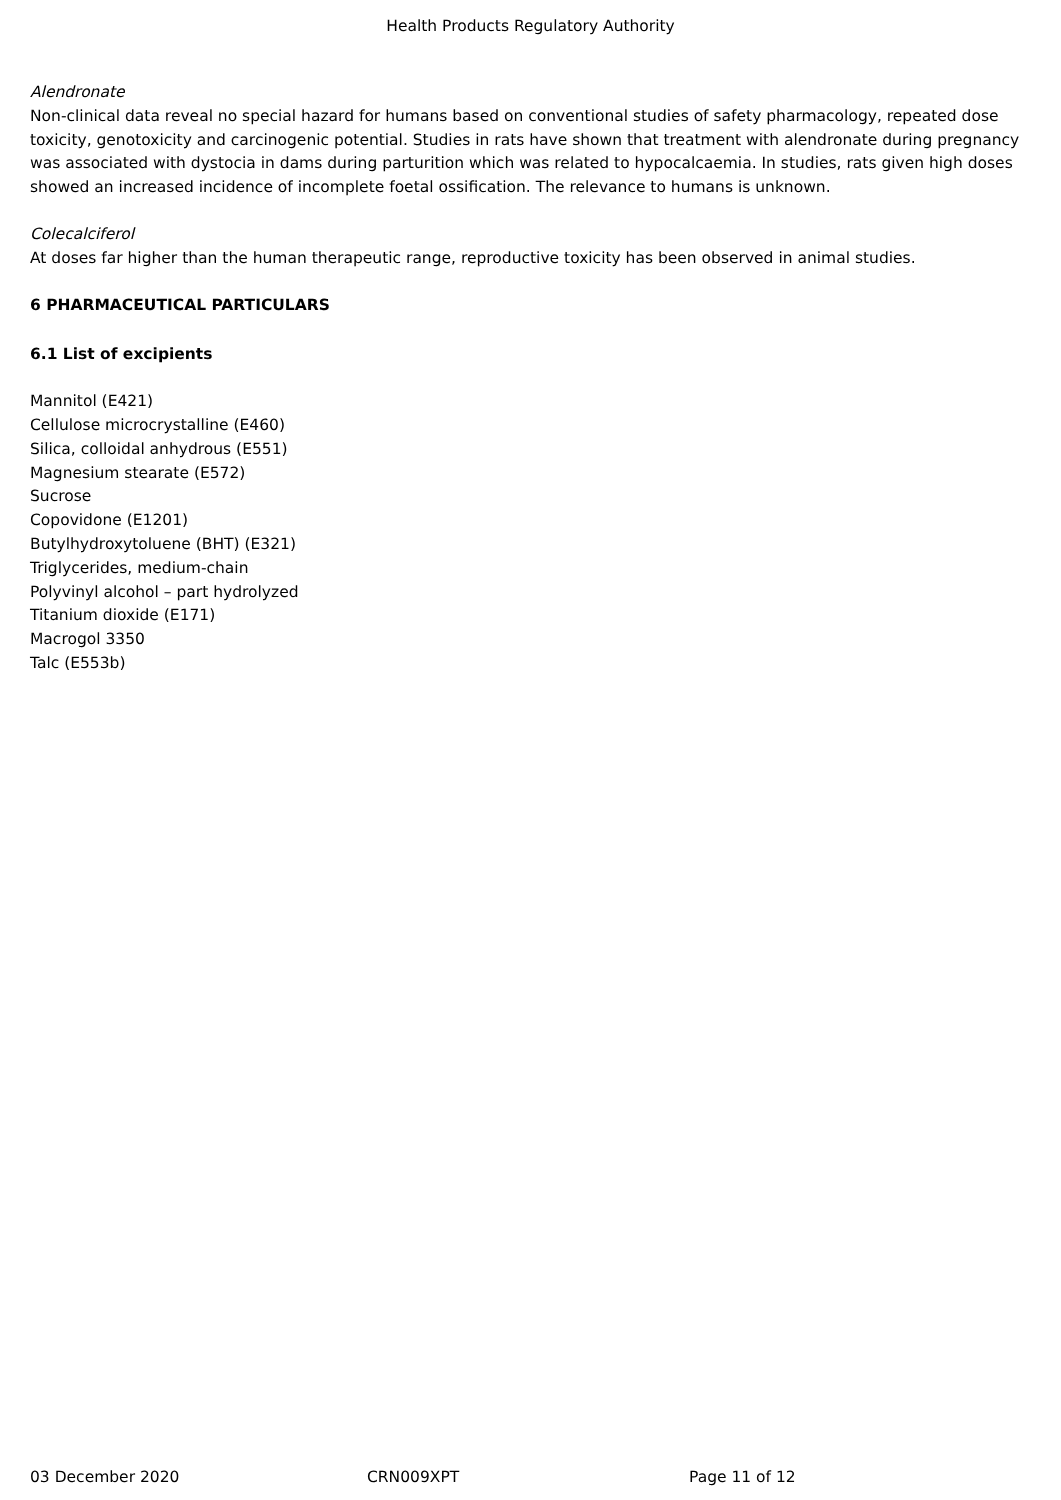Health Products Regulatory Authority
Alendronate
Non-clinical data reveal no special hazard for humans based on conventional studies of safety pharmacology, repeated dose toxicity, genotoxicity and carcinogenic potential. Studies in rats have shown that treatment with alendronate during pregnancy was associated with dystocia in dams during parturition which was related to hypocalcaemia. In studies, rats given high doses showed an increased incidence of incomplete foetal ossification. The relevance to humans is unknown.
Colecalciferol
At doses far higher than the human therapeutic range, reproductive toxicity has been observed in animal studies.
6 PHARMACEUTICAL PARTICULARS
6.1 List of excipients
Mannitol (E421)
Cellulose microcrystalline (E460)
Silica, colloidal anhydrous (E551)
Magnesium stearate (E572)
Sucrose
Copovidone (E1201)
Butylhydroxytoluene (BHT) (E321)
Triglycerides, medium-chain
Polyvinyl alcohol – part hydrolyzed
Titanium dioxide (E171)
Macrogol 3350
Talc (E553b)
03 December 2020 CRN009XPT Page 11 of 12